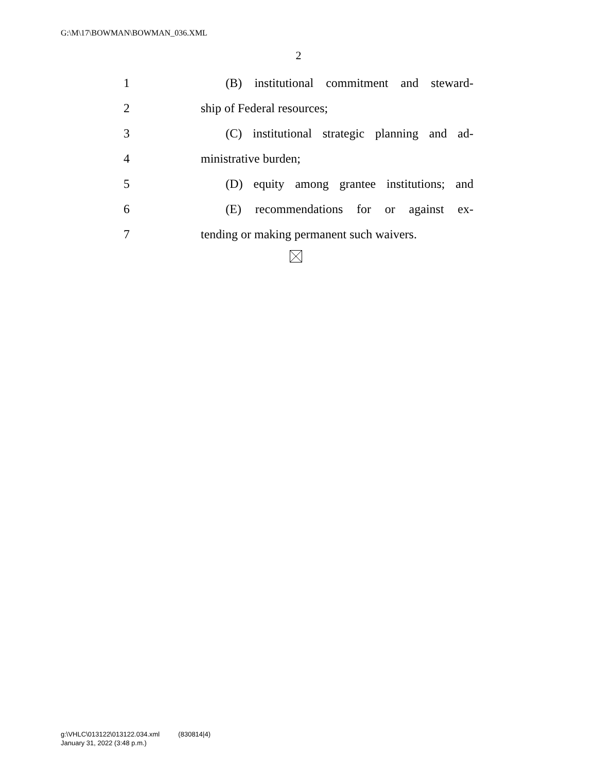G:\M\17\BOWMAN\BOWMAN_036.XML
2
1 (B) institutional commitment and steward-
2 ship of Federal resources;
3 (C) institutional strategic planning and ad-
4 ministrative burden;
5 (D) equity among grantee institutions; and
6 (E) recommendations for or against ex-
7 tending or making permanent such waivers.
g:\VHLC\013122\013122.034.xml (830814|4)
January 31, 2022 (3:48 p.m.)